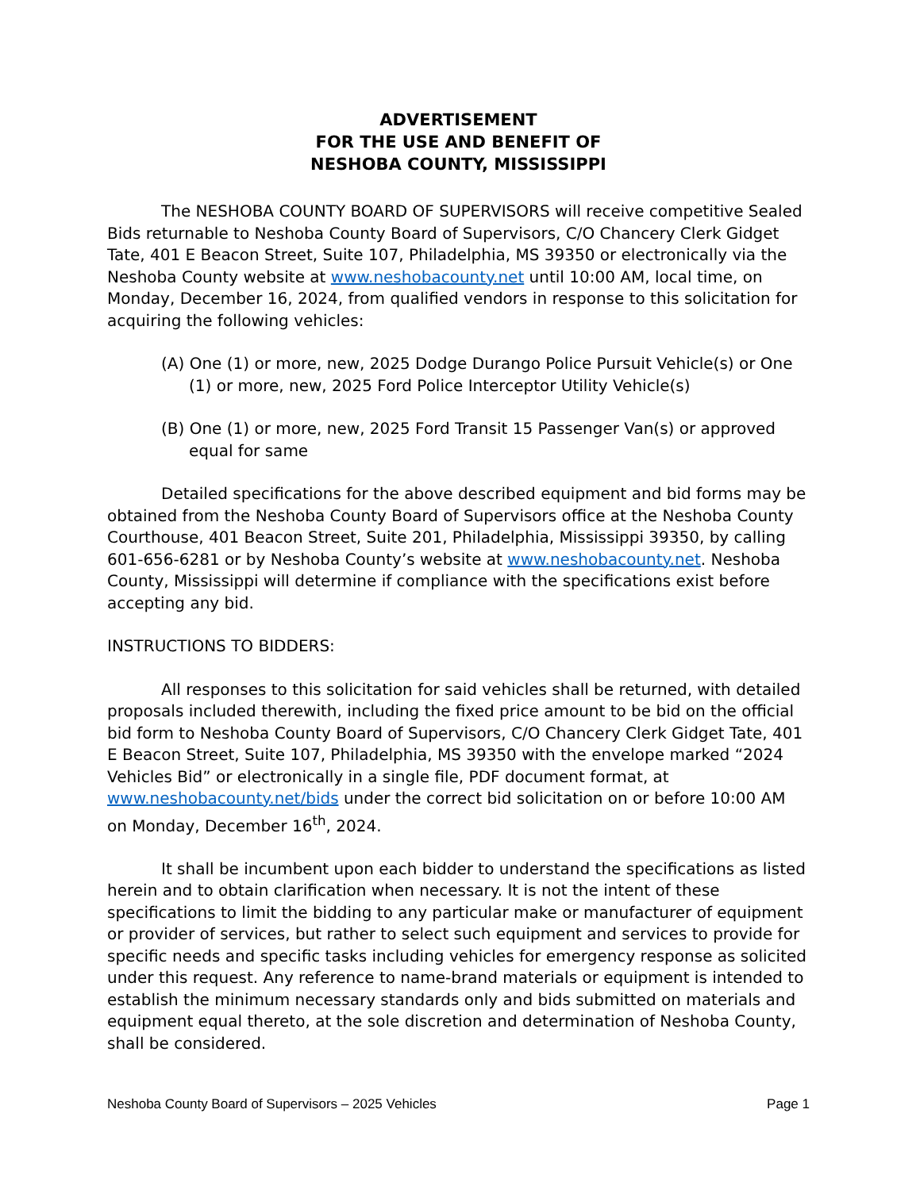ADVERTISEMENT
FOR THE USE AND BENEFIT OF
NESHOBA COUNTY, MISSISSIPPI
The NESHOBA COUNTY BOARD OF SUPERVISORS will receive competitive Sealed Bids returnable to Neshoba County Board of Supervisors, C/O Chancery Clerk Gidget Tate, 401 E Beacon Street, Suite 107, Philadelphia, MS 39350 or electronically via the Neshoba County website at www.neshobacounty.net until 10:00 AM, local time, on Monday, December 16, 2024, from qualified vendors in response to this solicitation for acquiring the following vehicles:
(A) One (1) or more, new, 2025 Dodge Durango Police Pursuit Vehicle(s) or One (1) or more, new, 2025 Ford Police Interceptor Utility Vehicle(s)
(B) One (1) or more, new, 2025 Ford Transit 15 Passenger Van(s) or approved equal for same
Detailed specifications for the above described equipment and bid forms may be obtained from the Neshoba County Board of Supervisors office at the Neshoba County Courthouse, 401 Beacon Street, Suite 201, Philadelphia, Mississippi 39350, by calling 601-656-6281 or by Neshoba County’s website at www.neshobacounty.net. Neshoba County, Mississippi will determine if compliance with the specifications exist before accepting any bid.
INSTRUCTIONS TO BIDDERS:
All responses to this solicitation for said vehicles shall be returned, with detailed proposals included therewith, including the fixed price amount to be bid on the official bid form to Neshoba County Board of Supervisors, C/O Chancery Clerk Gidget Tate, 401 E Beacon Street, Suite 107, Philadelphia, MS 39350 with the envelope marked “2024 Vehicles Bid” or electronically in a single file, PDF document format, at www.neshobacounty.net/bids under the correct bid solicitation on or before 10:00 AM on Monday, December 16<sup>th</sup>, 2024.
It shall be incumbent upon each bidder to understand the specifications as listed herein and to obtain clarification when necessary. It is not the intent of these specifications to limit the bidding to any particular make or manufacturer of equipment or provider of services, but rather to select such equipment and services to provide for specific needs and specific tasks including vehicles for emergency response as solicited under this request. Any reference to name-brand materials or equipment is intended to establish the minimum necessary standards only and bids submitted on materials and equipment equal thereto, at the sole discretion and determination of Neshoba County, shall be considered.
Neshoba County Board of Supervisors – 2025 Vehicles Page 1